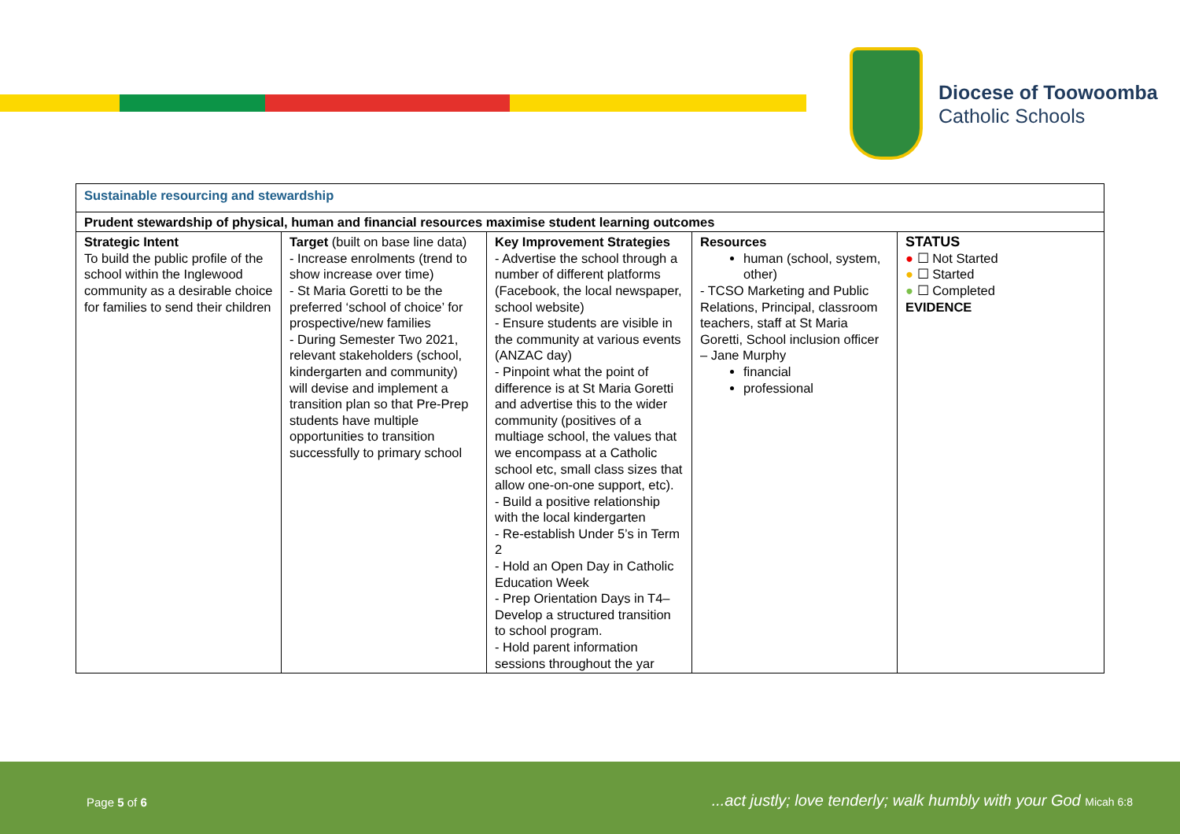Diocese of Toowoomba
Catholic Schools
| Sustainable resourcing and stewardship | | | | |
| --- | --- | --- | --- | --- |
| Prudent stewardship of physical, human and financial resources maximise student learning outcomes | | | | |
| Strategic Intent To build the public profile of the school within the Inglewood community as a desirable choice for families to send their children | Target (built on base line data) - Increase enrolments (trend to show increase over time) - St Maria Goretti to be the preferred ‘school of choice’ for prospective/new families - During Semester Two 2021, relevant stakeholders (school, kindergarten and community) will devise and implement a transition plan so that Pre-Prep students have multiple opportunities to transition successfully to primary school | Key Improvement Strategies - Advertise the school through a number of different platforms (Facebook, the local newspaper, school website) - Ensure students are visible in the community at various events (ANZAC day) - Pinpoint what the point of difference is at St Maria Goretti and advertise this to the wider community (positives of a multiage school, the values that we encompass at a Catholic school etc, small class sizes that allow one-on-one support, etc). - Build a positive relationship with the local kindergarten - Re-establish Under 5’s in Term 2 - Hold an Open Day in Catholic Education Week - Prep Orientation Days in T4– Develop a structured transition to school program. - Hold parent information sessions throughout the yar | Resources human (school, system, other) - TCSO Marketing and Public Relations, Principal, classroom teachers, staff at St Maria Goretti, School inclusion officer – Jane Murphy financial professional | STATUS ● ☐ Not Started ● ☐ Started ● ☐ Completed EVIDENCE |
Page 5 of 6...act justly; love tenderly; walk humbly with your God Micah 6:8